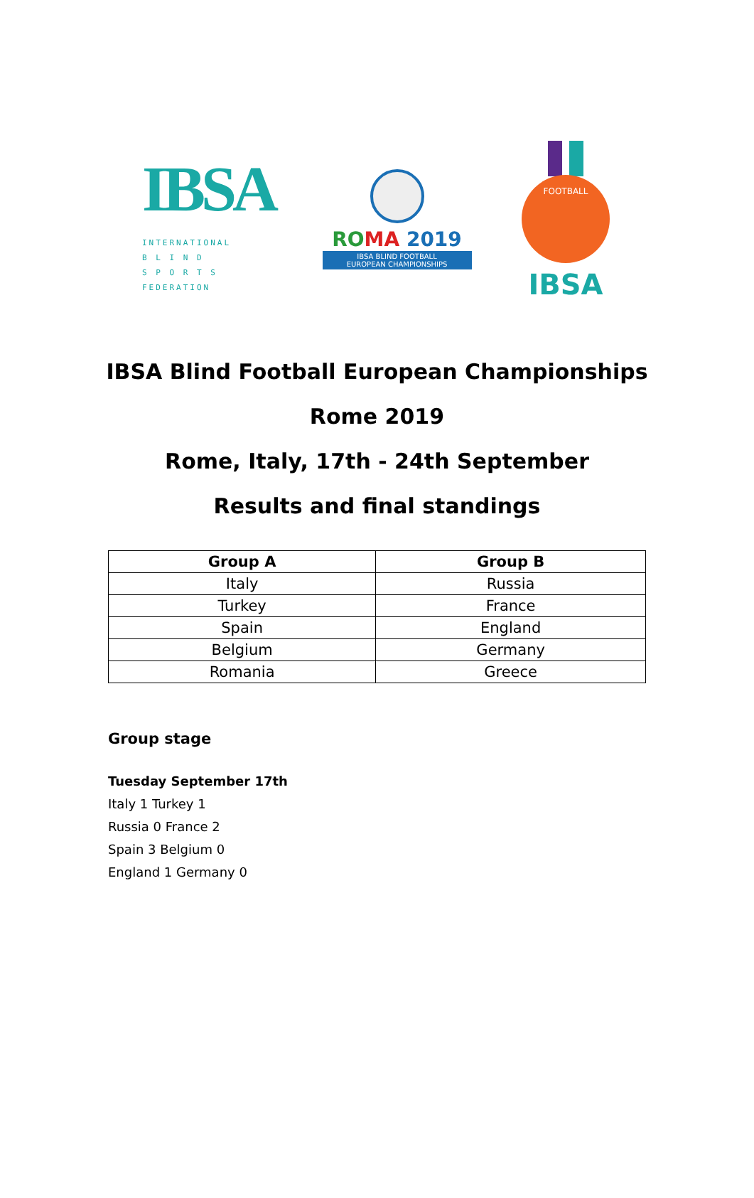IBSA
INTERNATIONAL
B L I N D
S P O R T S
FEDERATION
RO MA 2019
IBSA BLIND FOOTBALL
EUROPEAN CHAMPIONSHIPS
FOOTBALL
IBSA
IBSA Blind Football European Championships
Rome 2019
Rome, Italy, 17th - 24th September
Results and final standings
| Group A | Group B |
| --- | --- |
| Italy | Russia |
| Turkey | France |
| Spain | England |
| Belgium | Germany |
| Romania | Greece |
Group stage
Tuesday September 17th
Italy 1 Turkey 1
Russia 0 France 2
Spain 3 Belgium 0
England 1 Germany 0